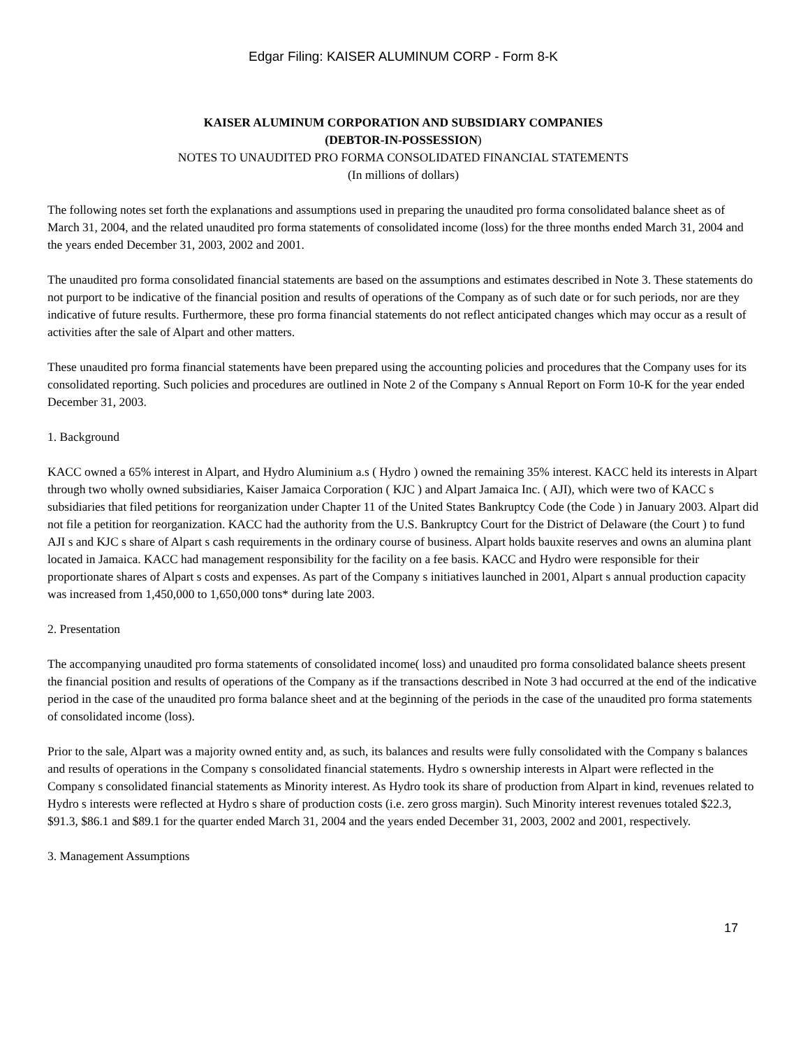Edgar Filing: KAISER ALUMINUM CORP - Form 8-K
KAISER ALUMINUM CORPORATION AND SUBSIDIARY COMPANIES
(DEBTOR-IN-POSSESSION)
NOTES TO UNAUDITED PRO FORMA CONSOLIDATED FINANCIAL STATEMENTS
(In millions of dollars)
The following notes set forth the explanations and assumptions used in preparing the unaudited pro forma consolidated balance sheet as of March 31, 2004, and the related unaudited pro forma statements of consolidated income (loss) for the three months ended March 31, 2004 and the years ended December 31, 2003, 2002 and 2001.
The unaudited pro forma consolidated financial statements are based on the assumptions and estimates described in Note 3. These statements do not purport to be indicative of the financial position and results of operations of the Company as of such date or for such periods, nor are they indicative of future results. Furthermore, these pro forma financial statements do not reflect anticipated changes which may occur as a result of activities after the sale of Alpart and other matters.
These unaudited pro forma financial statements have been prepared using the accounting policies and procedures that the Company uses for its consolidated reporting. Such policies and procedures are outlined in Note 2 of the Company s Annual Report on Form 10-K for the year ended December 31, 2003.
1. Background
KACC owned a 65% interest in Alpart, and Hydro Aluminium a.s ( Hydro ) owned the remaining 35% interest. KACC held its interests in Alpart through two wholly owned subsidiaries, Kaiser Jamaica Corporation ( KJC ) and Alpart Jamaica Inc. ( AJI), which were two of KACC s subsidiaries that filed petitions for reorganization under Chapter 11 of the United States Bankruptcy Code (the Code ) in January 2003. Alpart did not file a petition for reorganization. KACC had the authority from the U.S. Bankruptcy Court for the District of Delaware (the Court ) to fund AJI s and KJC s share of Alpart s cash requirements in the ordinary course of business. Alpart holds bauxite reserves and owns an alumina plant located in Jamaica. KACC had management responsibility for the facility on a fee basis. KACC and Hydro were responsible for their proportionate shares of Alpart s costs and expenses. As part of the Company s initiatives launched in 2001, Alpart s annual production capacity was increased from 1,450,000 to 1,650,000 tons* during late 2003.
2. Presentation
The accompanying unaudited pro forma statements of consolidated income( loss) and unaudited pro forma consolidated balance sheets present the financial position and results of operations of the Company as if the transactions described in Note 3 had occurred at the end of the indicative period in the case of the unaudited pro forma balance sheet and at the beginning of the periods in the case of the unaudited pro forma statements of consolidated income (loss).
Prior to the sale, Alpart was a majority owned entity and, as such, its balances and results were fully consolidated with the Company s balances and results of operations in the Company s consolidated financial statements. Hydro s ownership interests in Alpart were reflected in the Company s consolidated financial statements as Minority interest. As Hydro took its share of production from Alpart in kind, revenues related to Hydro s interests were reflected at Hydro s share of production costs (i.e. zero gross margin). Such Minority interest revenues totaled $22.3, $91.3, $86.1 and $89.1 for the quarter ended March 31, 2004 and the years ended December 31, 2003, 2002 and 2001, respectively.
3. Management Assumptions
17